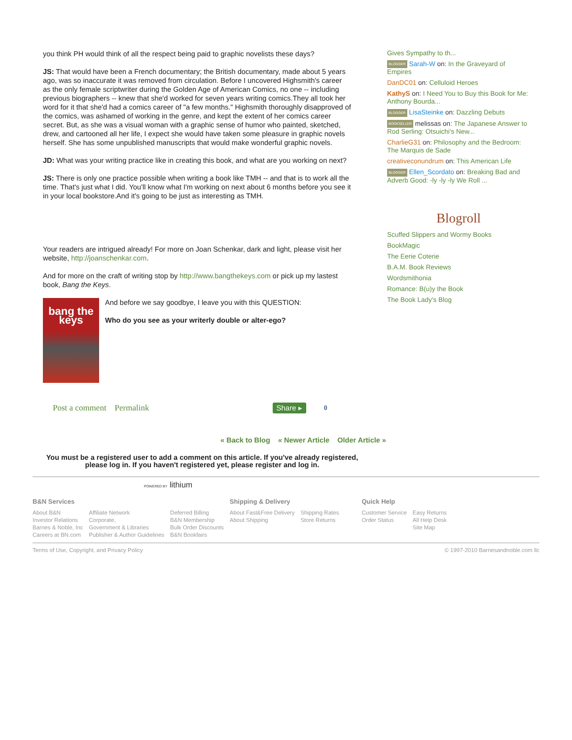you think PH would think of all the respect being paid to graphic novelists these days?
JS: That would have been a French documentary; the British documentary, made about 5 years ago, was so inaccurate it was removed from circulation. Before I uncovered Highsmith's career as the only female scriptwriter during the Golden Age of American Comics, no one -- including previous biographers -- knew that she'd worked for seven years writing comics.They all took her word for it that she'd had a comics career of "a few months." Highsmith thoroughly disapproved of the comics, was ashamed of working in the genre, and kept the extent of her comics career secret. But, as she was a visual woman with a graphic sense of humor who painted, sketched, drew, and cartooned all her life, I expect she would have taken some pleasure in graphic novels herself. She has some unpublished manuscripts that would make wonderful graphic novels.
JD: What was your writing practice like in creating this book, and what are you working on next?
JS: There is only one practice possible when writing a book like TMH -- and that is to work all the time. That's just what I did. You'll know what I'm working on next about 6 months before you see it in your local bookstore.And it's going to be just as interesting as TMH.
Your readers are intrigued already! For more on Joan Schenkar, dark and light, please visit her website, http://joanschenkar.com.
And for more on the craft of writing stop by http://www.bangthekeys.com or pick up my lastest book, Bang the Keys.
bang the keys
And before we say goodbye, I leave you with this QUESTION:
Who do you see as your writerly double or alter-ego?
Post a comment Permalink Share ▸ 0
Gives Sympathy to th...
BLOGGER Sarah-W on: In the Graveyard of Empires
DanDC01 on: Celluloid Heroes
KathyS on: I Need You to Buy this Book for Me: Anthony Bourda...
BLOGGER LisaSteinke on: Dazzling Debuts
BOOKSELLER melissas on: The Japanese Answer to Rod Serling: Otsuichi's New...
CharlieG31 on: Philosophy and the Bedroom: The Marquis de Sade
creativeconundrum on: This American Life
BLOGGER Ellen_Scordato on: Breaking Bad and Adverb Good: -ly -ly -ly We Roll ...
Blogroll
Scuffed Slippers and Wormy Books
BookMagic
The Eerie Coterie
B.A.M. Book Reviews
Wordsmithonia
Romance: B(u)y the Book
The Book Lady's Blog
« Back to Blog « Newer Article Older Article »
You must be a registered user to add a comment on this article. If you've already registered, please log in. If you haven't registered yet, please register and log in.
POWERED BY lithium
B&N Services
About B&N
Investor Relations
Barnes & Noble, Inc
Careers at BN.com
Affiliate Network
Corporate,
Government & Libraries
Publisher & Author Guidelines
Deferred Billing
B&N Membership
Bulk Order Discounts
B&N Bookfairs
Shipping & Delivery
About Fast&Free Delivery
About Shipping
Shipping Rates
Store Returns
Quick Help
Customer Service
Order Status
Easy Returns
All Help Desk
Site Map
Terms of Use, Copyright, and Privacy Policy © 1997-2010 Barnesandnoble.com llc